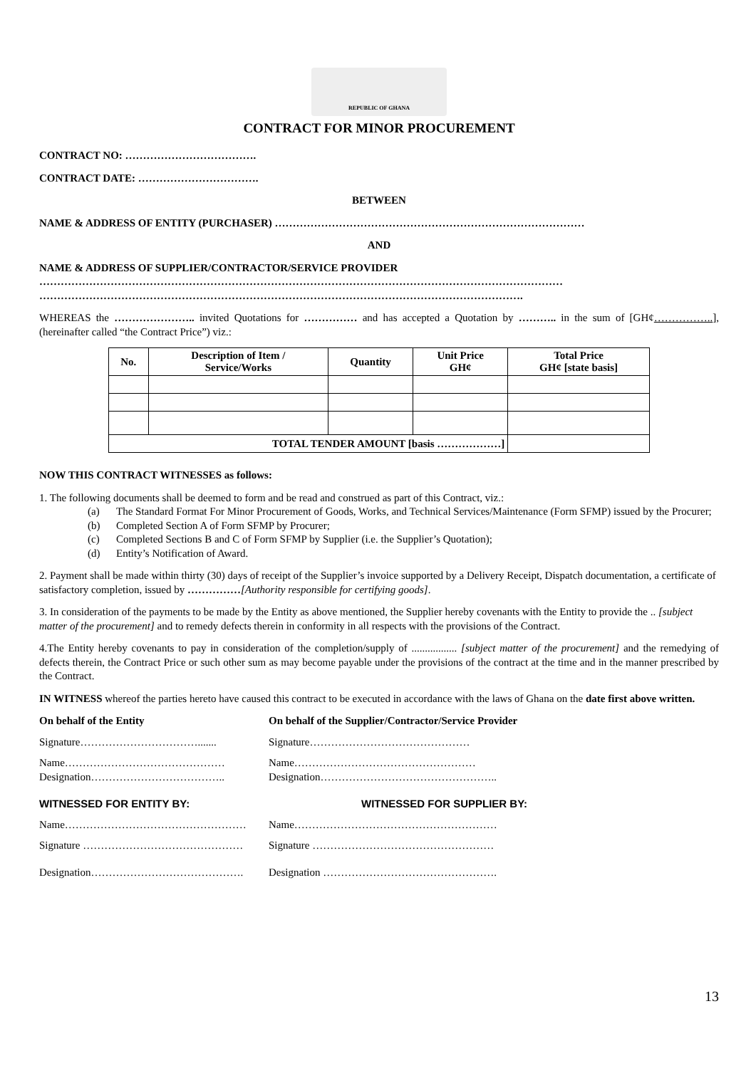REPUBLIC OF GHANA
CONTRACT FOR MINOR PROCUREMENT
CONTRACT NO: ……………………………….
CONTRACT DATE: …………………………….
BETWEEN
NAME & ADDRESS OF ENTITY (PURCHASER) ……………………………………………………………………………
AND
NAME & ADDRESS OF SUPPLIER/CONTRACTOR/SERVICE PROVIDER
…………………………………………………………………………………………………………………………………
……………………………………………………………………………………………………………………….
WHEREAS the ………………….. invited Quotations for …………… and has accepted a Quotation by ……….. in the sum of [GH¢……………..], (hereinafter called “the Contract Price”) viz.:
| No. | Description of Item / Service/Works | Quantity | Unit Price GH¢ | Total Price GH¢ [state basis] |
| --- | --- | --- | --- | --- |
| TOTAL TENDER AMOUNT [basis ………………] | | | | |
NOW THIS CONTRACT WITNESSES as follows:
1. The following documents shall be deemed to form and be read and construed as part of this Contract, viz.:
(a) The Standard Format For Minor Procurement of Goods, Works, and Technical Services/Maintenance (Form SFMP) issued by the Procurer;
(b) Completed Section A of Form SFMP by Procurer;
(c) Completed Sections B and C of Form SFMP by Supplier (i.e. the Supplier’s Quotation);
(d) Entity’s Notification of Award.
2. Payment shall be made within thirty (30) days of receipt of the Supplier’s invoice supported by a Delivery Receipt, Dispatch documentation, a certificate of satisfactory completion, issued by ……………[Authority responsible for certifying goods].
3. In consideration of the payments to be made by the Entity as above mentioned, the Supplier hereby covenants with the Entity to provide the .. [subject matter of the procurement] and to remedy defects therein in conformity in all respects with the provisions of the Contract.
4.The Entity hereby covenants to pay in consideration of the completion/supply of ................. [subject matter of the procurement] and the remedying of defects therein, the Contract Price or such other sum as may become payable under the provisions of the contract at the time and in the manner prescribed by the Contract.
IN WITNESS whereof the parties hereto have caused this contract to be executed in accordance with the laws of Ghana on the date first above written.
On behalf of the Entity On behalf of the Supplier/Contractor/Service Provider
Signature……………………………....... Signature………………………………………
Name………………………………………
Designation………………………………..
Name……………………………………………
Designation…………………………………………..
WITNESSED FOR ENTITY BY: WITNESSED FOR SUPPLIER BY:
Name…………………………………………… Name…………………………………………………
Signature ……………………………………… Signature ……………………………………………
Designation……………………………………. Designation ………………………………………….
13